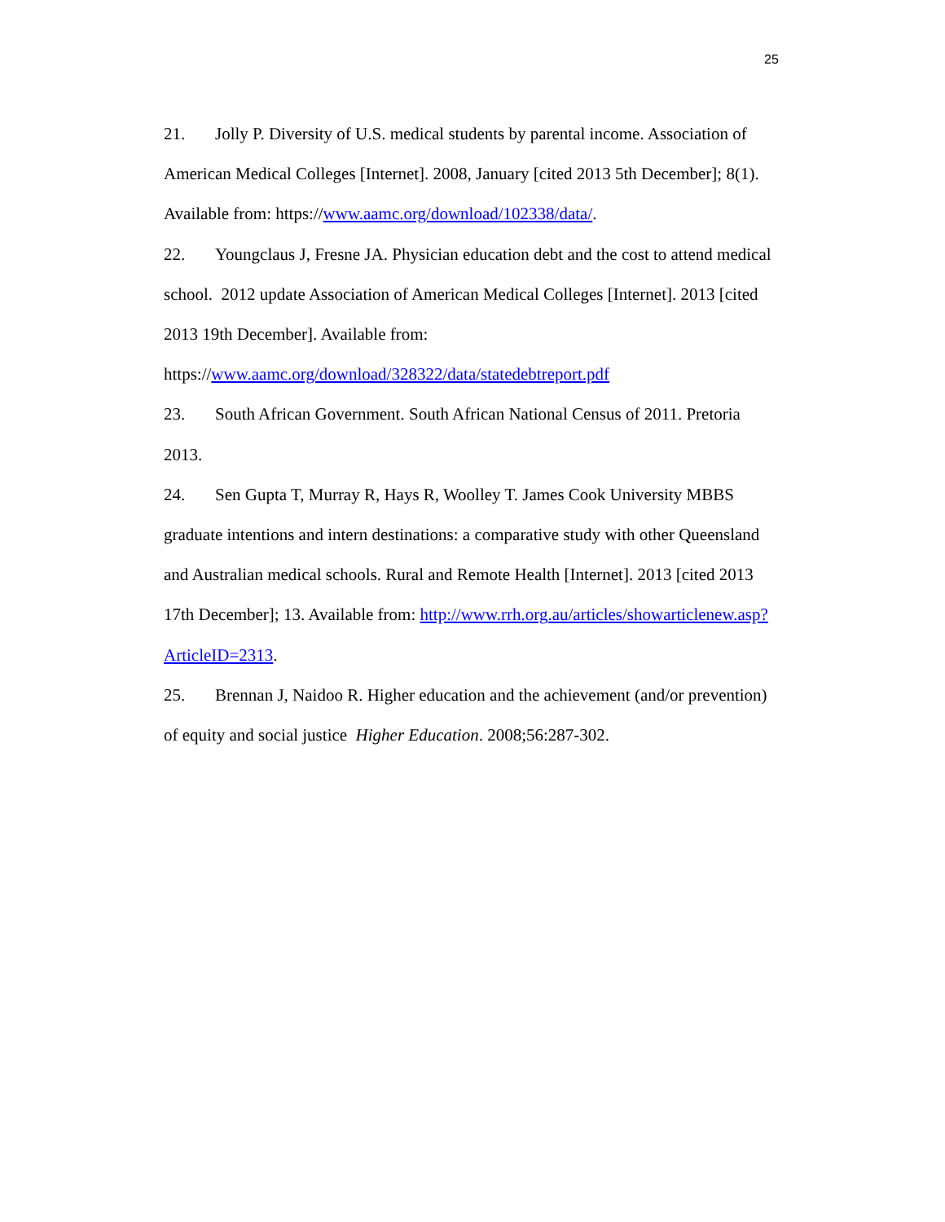25
21. Jolly P. Diversity of U.S. medical students by parental income. Association of American Medical Colleges [Internet]. 2008, January [cited 2013 5th December]; 8(1). Available from: https://www.aamc.org/download/102338/data/.
22. Youngclaus J, Fresne JA. Physician education debt and the cost to attend medical school. 2012 update Association of American Medical Colleges [Internet]. 2013 [cited 2013 19th December]. Available from: https://www.aamc.org/download/328322/data/statedebtreport.pdf
23. South African Government. South African National Census of 2011. Pretoria 2013.
24. Sen Gupta T, Murray R, Hays R, Woolley T. James Cook University MBBS graduate intentions and intern destinations: a comparative study with other Queensland and Australian medical schools. Rural and Remote Health [Internet]. 2013 [cited 2013 17th December]; 13. Available from: http://www.rrh.org.au/articles/showarticlenew.asp?ArticleID=2313.
25. Brennan J, Naidoo R. Higher education and the achievement (and/or prevention) of equity and social justice Higher Education. 2008;56:287-302.